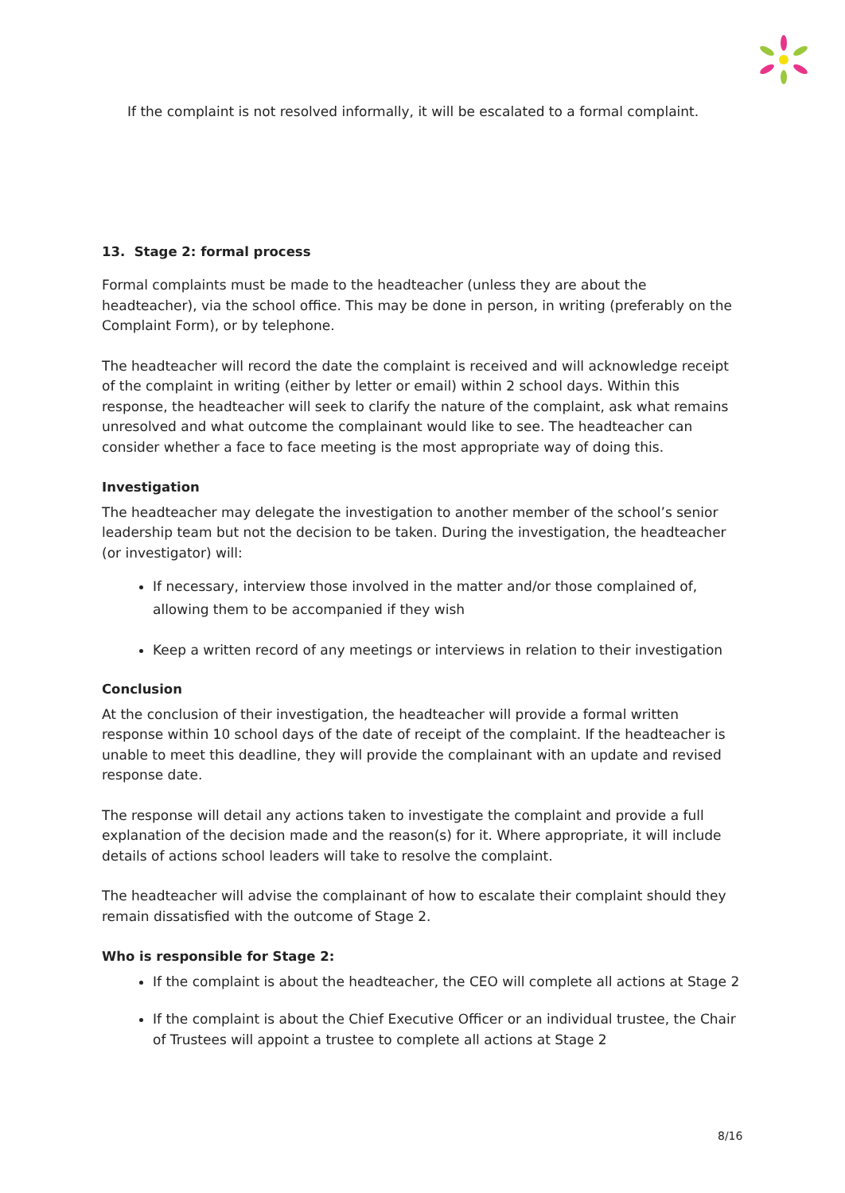If the complaint is not resolved informally, it will be escalated to a formal complaint.
13. Stage 2: formal process
Formal complaints must be made to the headteacher (unless they are about the headteacher), via the school office. This may be done in person, in writing (preferably on the Complaint Form), or by telephone.
The headteacher will record the date the complaint is received and will acknowledge receipt of the complaint in writing (either by letter or email) within 2 school days. Within this response, the headteacher will seek to clarify the nature of the complaint, ask what remains unresolved and what outcome the complainant would like to see. The headteacher can consider whether a face to face meeting is the most appropriate way of doing this.
Investigation
The headteacher may delegate the investigation to another member of the school’s senior leadership team but not the decision to be taken. During the investigation, the headteacher (or investigator) will:
If necessary, interview those involved in the matter and/or those complained of, allowing them to be accompanied if they wish
Keep a written record of any meetings or interviews in relation to their investigation
Conclusion
At the conclusion of their investigation, the headteacher will provide a formal written response within 10 school days of the date of receipt of the complaint. If the headteacher is unable to meet this deadline, they will provide the complainant with an update and revised response date.
The response will detail any actions taken to investigate the complaint and provide a full explanation of the decision made and the reason(s) for it. Where appropriate, it will include details of actions school leaders will take to resolve the complaint.
The headteacher will advise the complainant of how to escalate their complaint should they remain dissatisfied with the outcome of Stage 2.
Who is responsible for Stage 2:
If the complaint is about the headteacher, the CEO will complete all actions at Stage 2
If the complaint is about the Chief Executive Officer or an individual trustee, the Chair of Trustees will appoint a trustee to complete all actions at Stage 2
8/16